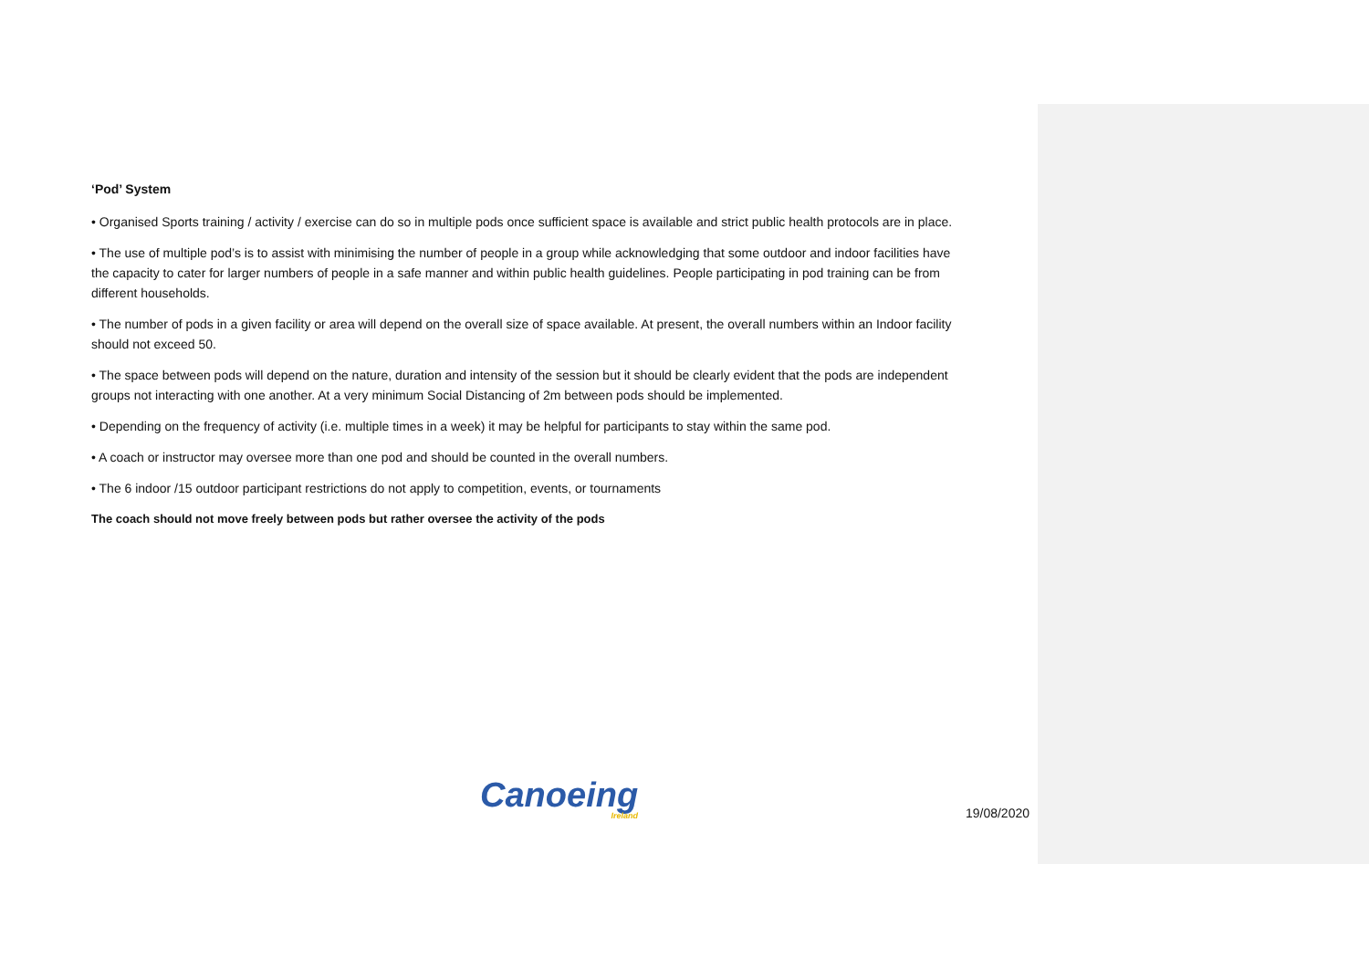‘Pod’ System
• Organised Sports training / activity / exercise can do so in multiple pods once sufficient space is available and strict public health protocols are in place.
• The use of multiple pod’s is to assist with minimising the number of people in a group while acknowledging that some outdoor and indoor facilities have the capacity to cater for larger numbers of people in a safe manner and within public health guidelines. People participating in pod training can be from different households.
• The number of pods in a given facility or area will depend on the overall size of space available. At present, the overall numbers within an Indoor facility should not exceed 50.
• The space between pods will depend on the nature, duration and intensity of the session but it should be clearly evident that the pods are independent groups not interacting with one another. At a very minimum Social Distancing of 2m between pods should be implemented.
• Depending on the frequency of activity (i.e. multiple times in a week) it may be helpful for participants to stay within the same pod.
• A coach or instructor may oversee more than one pod and should be counted in the overall numbers.
• The 6 indoor /15 outdoor participant restrictions do not apply to competition, events, or tournaments
The coach should not move freely between pods but rather oversee the activity of the pods
Canoeing
Ireland
19/08/2020